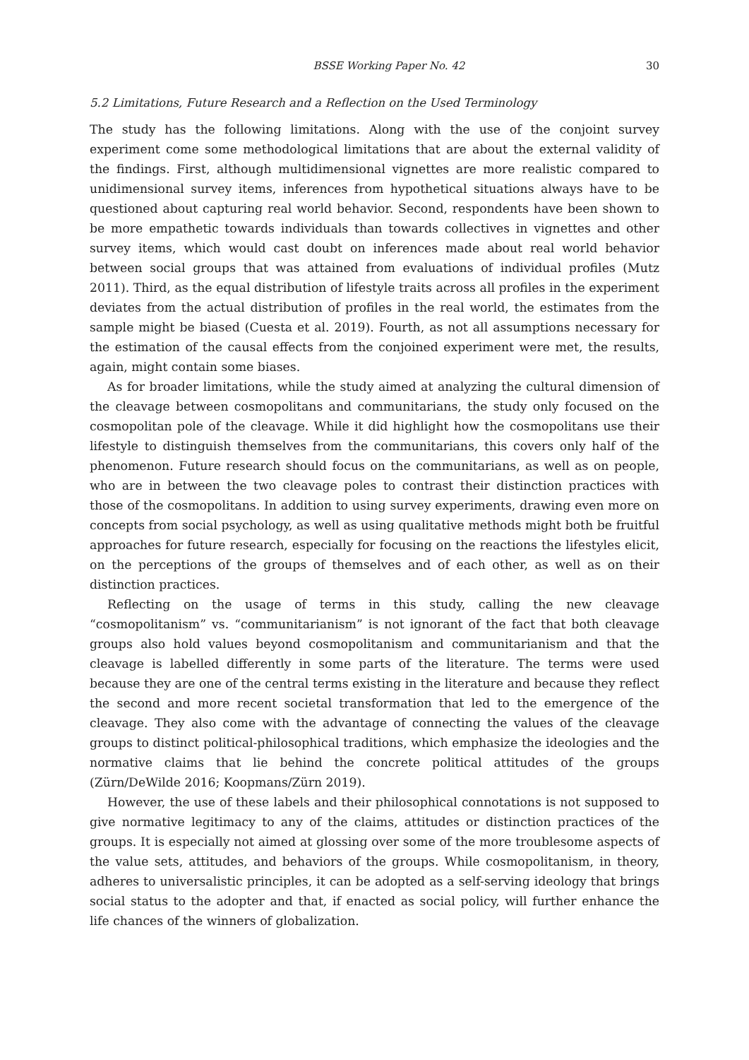BSSE Working Paper No. 42 30
5.2 Limitations, Future Research and a Reflection on the Used Terminology
The study has the following limitations. Along with the use of the conjoint survey experiment come some methodological limitations that are about the external validity of the findings. First, although multidimensional vignettes are more realistic compared to unidimensional survey items, inferences from hypothetical situations always have to be questioned about capturing real world behavior. Second, respondents have been shown to be more empathetic towards individuals than towards collectives in vignettes and other survey items, which would cast doubt on inferences made about real world behavior between social groups that was attained from evaluations of individual profiles (Mutz 2011). Third, as the equal distribution of lifestyle traits across all profiles in the experiment deviates from the actual distribution of profiles in the real world, the estimates from the sample might be biased (Cuesta et al. 2019). Fourth, as not all assumptions necessary for the estimation of the causal effects from the conjoined experiment were met, the results, again, might contain some biases.
As for broader limitations, while the study aimed at analyzing the cultural dimension of the cleavage between cosmopolitans and communitarians, the study only focused on the cosmopolitan pole of the cleavage. While it did highlight how the cosmopolitans use their lifestyle to distinguish themselves from the communitarians, this covers only half of the phenomenon. Future research should focus on the communitarians, as well as on people, who are in between the two cleavage poles to contrast their distinction practices with those of the cosmopolitans. In addition to using survey experiments, drawing even more on concepts from social psychology, as well as using qualitative methods might both be fruitful approaches for future research, especially for focusing on the reactions the lifestyles elicit, on the perceptions of the groups of themselves and of each other, as well as on their distinction practices.
Reflecting on the usage of terms in this study, calling the new cleavage “cosmopolitanism” vs. “communitarianism” is not ignorant of the fact that both cleavage groups also hold values beyond cosmopolitanism and communitarianism and that the cleavage is labelled differently in some parts of the literature. The terms were used because they are one of the central terms existing in the literature and because they reflect the second and more recent societal transformation that led to the emergence of the cleavage. They also come with the advantage of connecting the values of the cleavage groups to distinct political-philosophical traditions, which emphasize the ideologies and the normative claims that lie behind the concrete political attitudes of the groups (Zürn/DeWilde 2016; Koopmans/Zürn 2019).
However, the use of these labels and their philosophical connotations is not supposed to give normative legitimacy to any of the claims, attitudes or distinction practices of the groups. It is especially not aimed at glossing over some of the more troublesome aspects of the value sets, attitudes, and behaviors of the groups. While cosmopolitanism, in theory, adheres to universalistic principles, it can be adopted as a self-serving ideology that brings social status to the adopter and that, if enacted as social policy, will further enhance the life chances of the winners of globalization.